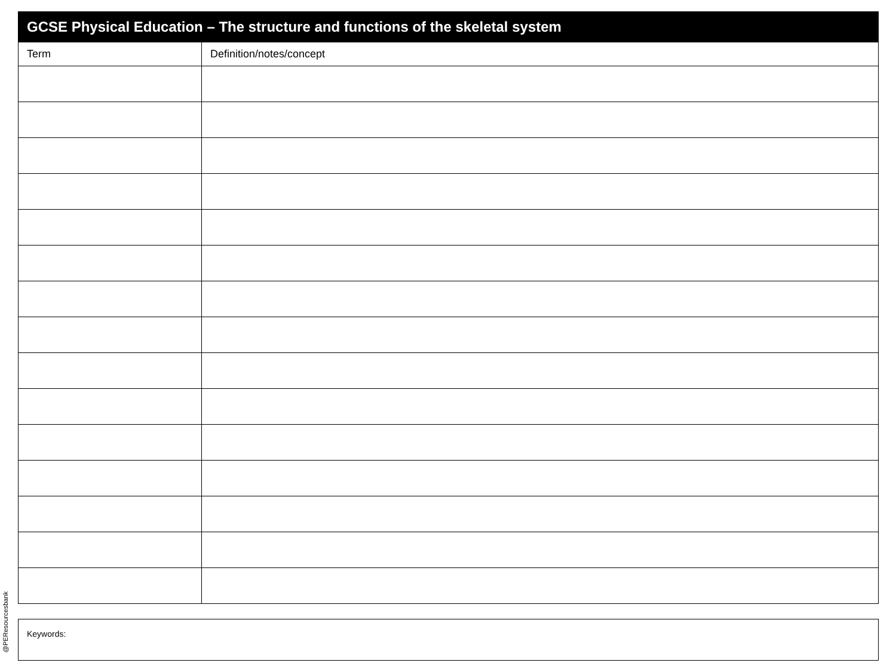| GCSE Physical Education – The structure and functions of the skeletal system | |
| --- | --- |
| Term | Definition/notes/concept |
Keywords:
@PEResourcesbank